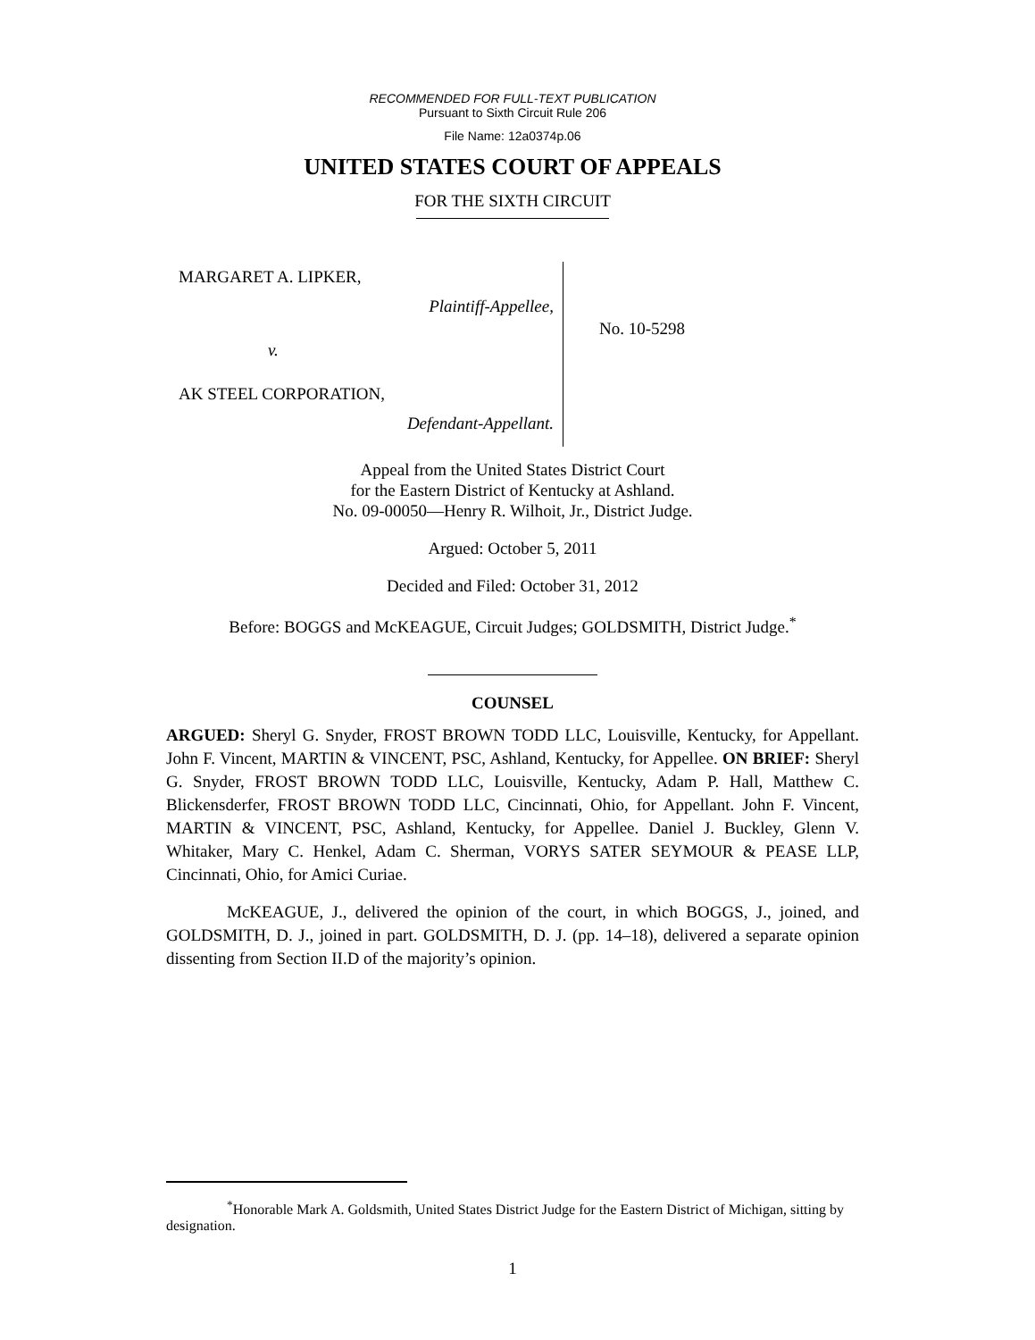RECOMMENDED FOR FULL-TEXT PUBLICATION
Pursuant to Sixth Circuit Rule 206
File Name: 12a0374p.06
UNITED STATES COURT OF APPEALS
FOR THE SIXTH CIRCUIT
MARGARET A. LIPKER,
Plaintiff-Appellee,
v.
AK STEEL CORPORATION,
Defendant-Appellant.
No. 10-5298
Appeal from the United States District Court
for the Eastern District of Kentucky at Ashland.
No. 09-00050—Henry R. Wilhoit, Jr., District Judge.
Argued: October 5, 2011
Decided and Filed: October 31, 2012
Before: BOGGS and McKEAGUE, Circuit Judges; GOLDSMITH, District Judge.<sup>*</sup>
COUNSEL
ARGUED: Sheryl G. Snyder, FROST BROWN TODD LLC, Louisville, Kentucky, for Appellant. John F. Vincent, MARTIN & VINCENT, PSC, Ashland, Kentucky, for Appellee. ON BRIEF: Sheryl G. Snyder, FROST BROWN TODD LLC, Louisville, Kentucky, Adam P. Hall, Matthew C. Blickensderfer, FROST BROWN TODD LLC, Cincinnati, Ohio, for Appellant. John F. Vincent, MARTIN & VINCENT, PSC, Ashland, Kentucky, for Appellee. Daniel J. Buckley, Glenn V. Whitaker, Mary C. Henkel, Adam C. Sherman, VORYS SATER SEYMOUR & PEASE LLP, Cincinnati, Ohio, for Amici Curiae.
McKEAGUE, J., delivered the opinion of the court, in which BOGGS, J., joined, and GOLDSMITH, D. J., joined in part. GOLDSMITH, D. J. (pp. 14–18), delivered a separate opinion dissenting from Section II.D of the majority’s opinion.
<sup>*</sup> Honorable Mark A. Goldsmith, United States District Judge for the Eastern District of Michigan, sitting by designation.
1